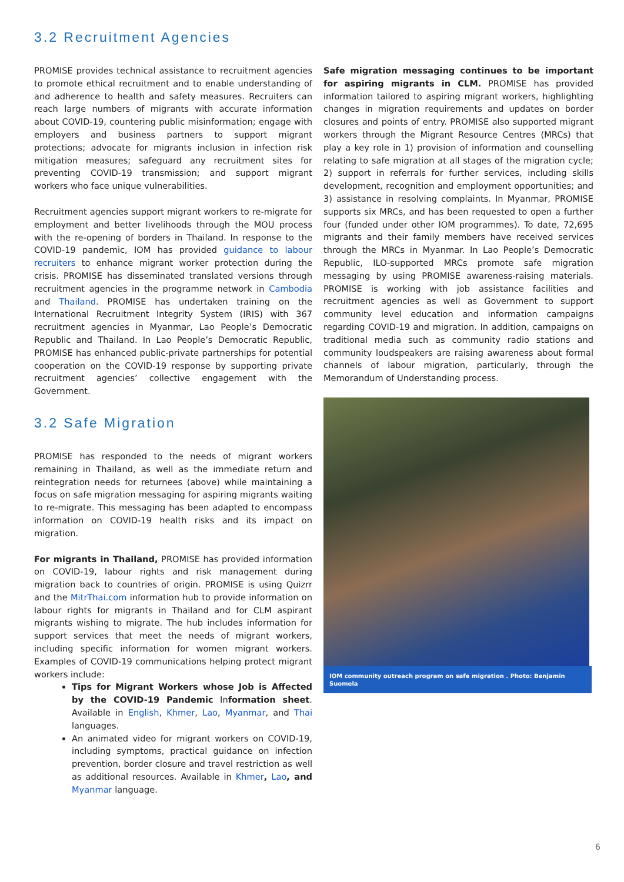3.2 Recruitment Agencies
PROMISE provides technical assistance to recruitment agencies to promote ethical recruitment and to enable understanding of and adherence to health and safety measures. Recruiters can reach large numbers of migrants with accurate information about COVID-19, countering public misinformation; engage with employers and business partners to support migrant protections; advocate for migrants inclusion in infection risk mitigation measures; safeguard any recruitment sites for preventing COVID-19 transmission; and support migrant workers who face unique vulnerabilities.
Recruitment agencies support migrant workers to re-migrate for employment and better livelihoods through the MOU process with the re-opening of borders in Thailand. In response to the COVID-19 pandemic, IOM has provided guidance to labour recruiters to enhance migrant worker protection during the crisis. PROMISE has disseminated translated versions through recruitment agencies in the programme network in Cambodia and Thailand. PROMISE has undertaken training on the International Recruitment Integrity System (IRIS) with 367 recruitment agencies in Myanmar, Lao People’s Democratic Republic and Thailand. In Lao People’s Democratic Republic, PROMISE has enhanced public-private partnerships for potential cooperation on the COVID-19 response by supporting private recruitment agencies’ collective engagement with the Government.
3.2 Safe Migration
PROMISE has responded to the needs of migrant workers remaining in Thailand, as well as the immediate return and reintegration needs for returnees (above) while maintaining a focus on safe migration messaging for aspiring migrants waiting to re-migrate. This messaging has been adapted to encompass information on COVID-19 health risks and its impact on migration.
For migrants in Thailand, PROMISE has provided information on COVID-19, labour rights and risk management during migration back to countries of origin. PROMISE is using Quizrr and the MitrThai.com information hub to provide information on labour rights for migrants in Thailand and for CLM aspirant migrants wishing to migrate. The hub includes information for support services that meet the needs of migrant workers, including specific information for women migrant workers. Examples of COVID-19 communications helping protect migrant workers include:
Tips for Migrant Workers whose Job is Affected by the COVID-19 Pandemic Information sheet. Available in English, Khmer, Lao, Myanmar, and Thai languages.
An animated video for migrant workers on COVID-19, including symptoms, practical guidance on infection prevention, border closure and travel restriction as well as additional resources. Available in Khmer, Lao, and Myanmar language.
Safe migration messaging continues to be important for aspiring migrants in CLM. PROMISE has provided information tailored to aspiring migrant workers, highlighting changes in migration requirements and updates on border closures and points of entry. PROMISE also supported migrant workers through the Migrant Resource Centres (MRCs) that play a key role in 1) provision of information and counselling relating to safe migration at all stages of the migration cycle; 2) support in referrals for further services, including skills development, recognition and employment opportunities; and 3) assistance in resolving complaints. In Myanmar, PROMISE supports six MRCs, and has been requested to open a further four (funded under other IOM programmes). To date, 72,695 migrants and their family members have received services through the MRCs in Myanmar. In Lao People’s Democratic Republic, ILO-supported MRCs promote safe migration messaging by using PROMISE awareness-raising materials. PROMISE is working with job assistance facilities and recruitment agencies as well as Government to support community level education and information campaigns regarding COVID-19 and migration. In addition, campaigns on traditional media such as community radio stations and community loudspeakers are raising awareness about formal channels of labour migration, particularly, through the Memorandum of Understanding process.
IOM community outreach program on safe migration . Photo: Benjamin Suomela
6